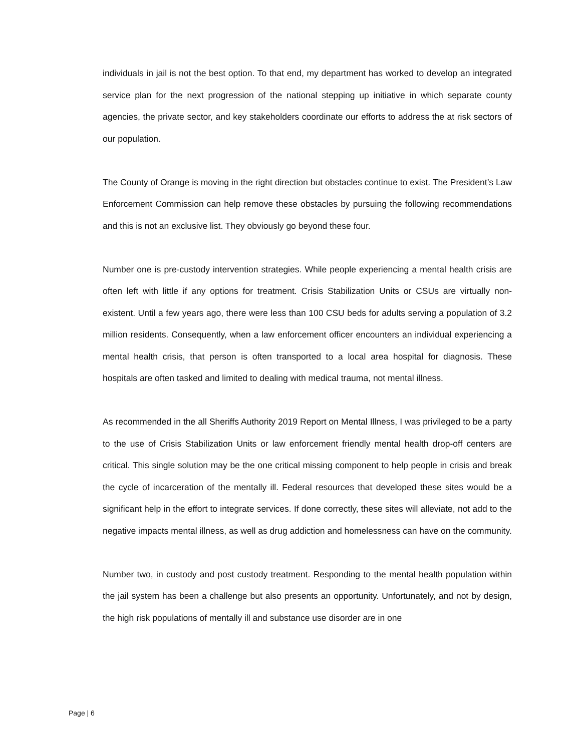individuals in jail is not the best option. To that end, my department has worked to develop an integrated service plan for the next progression of the national stepping up initiative in which separate county agencies, the private sector, and key stakeholders coordinate our efforts to address the at risk sectors of our population.
The County of Orange is moving in the right direction but obstacles continue to exist. The President’s Law Enforcement Commission can help remove these obstacles by pursuing the following recommendations and this is not an exclusive list. They obviously go beyond these four.
Number one is pre-custody intervention strategies. While people experiencing a mental health crisis are often left with little if any options for treatment. Crisis Stabilization Units or CSUs are virtually non-existent. Until a few years ago, there were less than 100 CSU beds for adults serving a population of 3.2 million residents. Consequently, when a law enforcement officer encounters an individual experiencing a mental health crisis, that person is often transported to a local area hospital for diagnosis. These hospitals are often tasked and limited to dealing with medical trauma, not mental illness.
As recommended in the all Sheriffs Authority 2019 Report on Mental Illness, I was privileged to be a party to the use of Crisis Stabilization Units or law enforcement friendly mental health drop-off centers are critical. This single solution may be the one critical missing component to help people in crisis and break the cycle of incarceration of the mentally ill. Federal resources that developed these sites would be a significant help in the effort to integrate services. If done correctly, these sites will alleviate, not add to the negative impacts mental illness, as well as drug addiction and homelessness can have on the community.
Number two, in custody and post custody treatment. Responding to the mental health population within the jail system has been a challenge but also presents an opportunity. Unfortunately, and not by design, the high risk populations of mentally ill and substance use disorder are in one
Page | 6